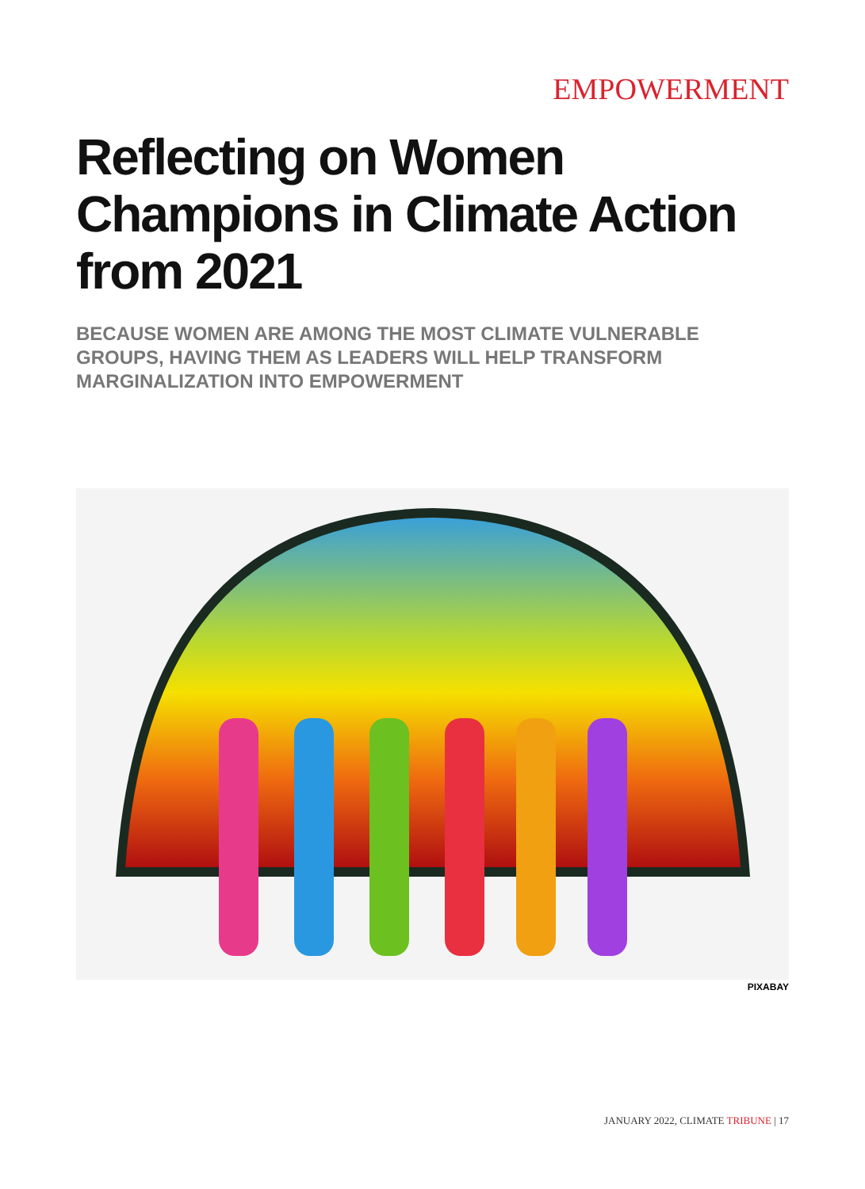EMPOWERMENT
Reflecting on Women Champions in Climate Action from 2021
BECAUSE WOMEN ARE AMONG THE MOST CLIMATE VULNERABLE GROUPS, HAVING THEM AS LEADERS WILL HELP TRANSFORM MARGINALIZATION INTO EMPOWERMENT
PIXABAY
JANUARY 2022, CLIMATE TRIBUNE | 17